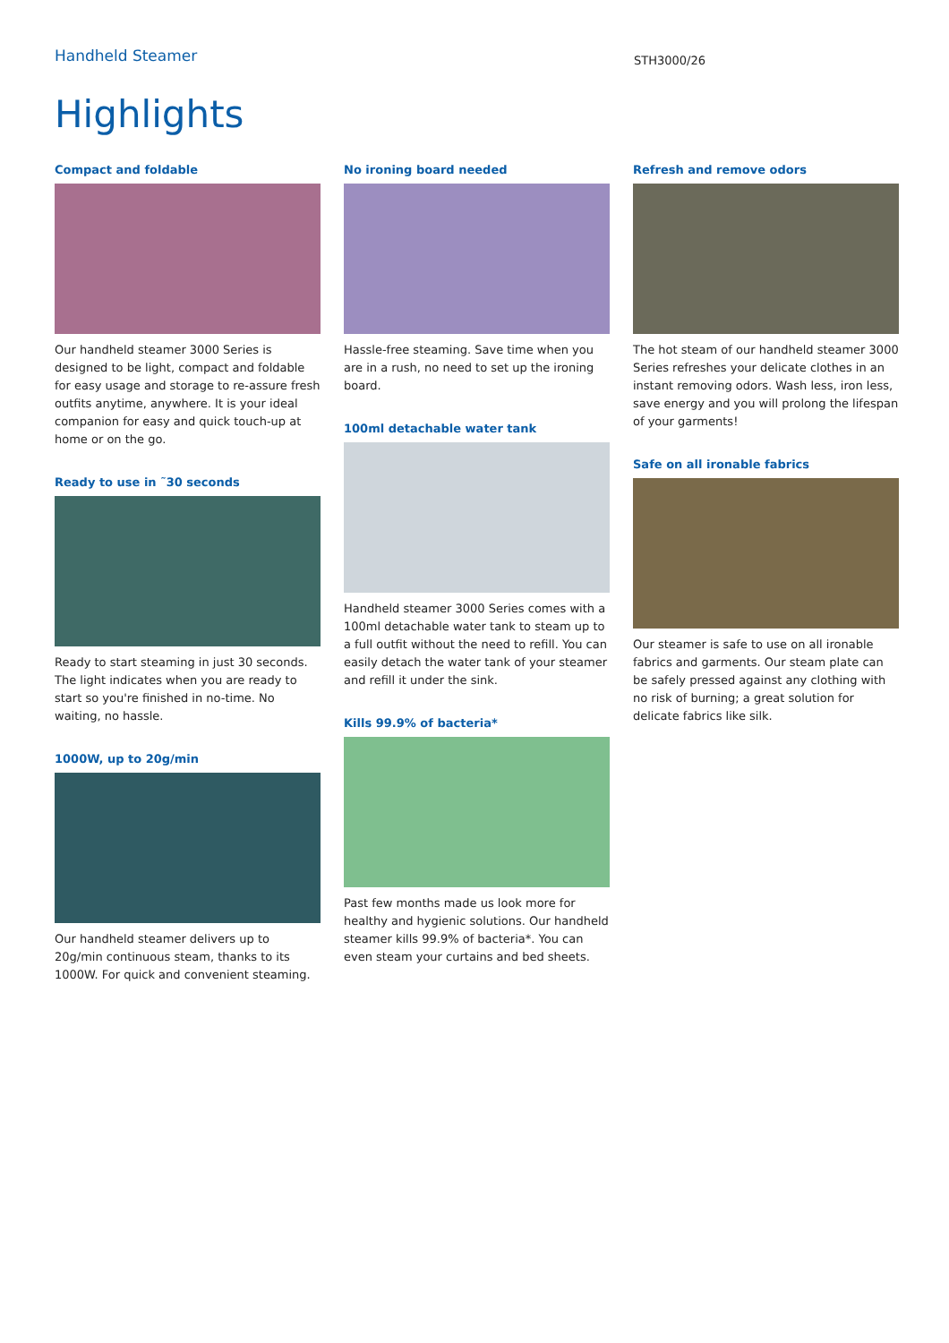Handheld Steamer
STH3000/26
Highlights
Compact and foldable
Our handheld steamer 3000 Series is designed to be light, compact and foldable for easy usage and storage to re-assure fresh outfits anytime, anywhere. It is your ideal companion for easy and quick touch-up at home or on the go.
Ready to use in ˜30 seconds
Ready to start steaming in just 30 seconds. The light indicates when you are ready to start so you're finished in no-time. No waiting, no hassle.
1000W, up to 20g/min
Our handheld steamer delivers up to 20g/min continuous steam, thanks to its 1000W. For quick and convenient steaming.
No ironing board needed
Hassle-free steaming. Save time when you are in a rush, no need to set up the ironing board.
100ml detachable water tank
Handheld steamer 3000 Series comes with a 100ml detachable water tank to steam up to a full outfit without the need to refill. You can easily detach the water tank of your steamer and refill it under the sink.
Kills 99.9% of bacteria*
Past few months made us look more for healthy and hygienic solutions. Our handheld steamer kills 99.9% of bacteria*. You can even steam your curtains and bed sheets.
Refresh and remove odors
The hot steam of our handheld steamer 3000 Series refreshes your delicate clothes in an instant removing odors. Wash less, iron less, save energy and you will prolong the lifespan of your garments!
Safe on all ironable fabrics
Our steamer is safe to use on all ironable fabrics and garments. Our steam plate can be safely pressed against any clothing with no risk of burning; a great solution for delicate fabrics like silk.